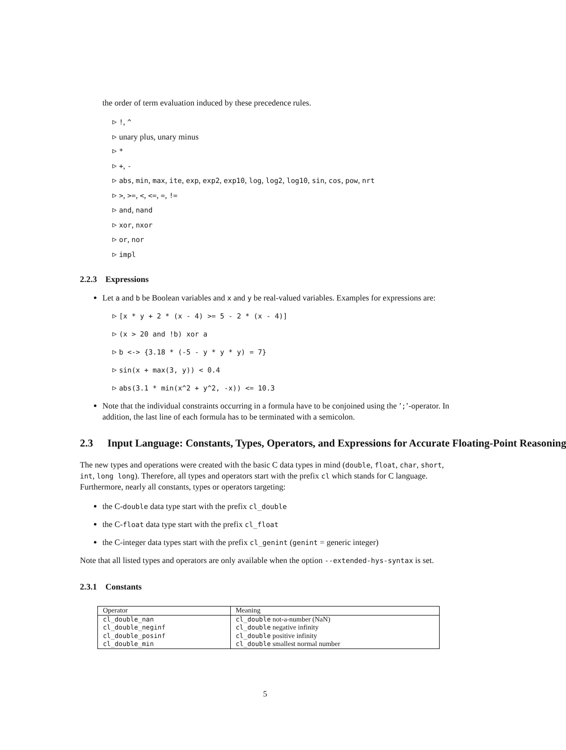the order of term evaluation induced by these precedence rules.
▹ !, ^
▹ unary plus, unary minus
▹ *
▹ +, -
▹ abs, min, max, ite, exp, exp2, exp10, log, log2, log10, sin, cos, pow, nrt
▹ >, >=, <, <=, =, !=
▹ and, nand
▹ xor, nxor
▹ or, nor
▹ impl
2.2.3 Expressions
Let a and b be Boolean variables and x and y be real-valued variables. Examples for expressions are:
▹ [x * y + 2 * (x - 4) >= 5 - 2 * (x - 4)]
▹ (x > 20 and !b) xor a
▹ b <-> {3.18 * (-5 - y * y * y) = 7}
▹ sin(x + max(3, y)) < 0.4
▹ abs(3.1 * min(x^2 + y^2, -x)) <= 10.3
Note that the individual constraints occurring in a formula have to be conjoined using the ’;’-operator. In addition, the last line of each formula has to be terminated with a semicolon.
2.3 Input Language: Constants, Types, Operators, and Expressions for Accurate Floating-Point Reasoning
The new types and operations were created with the basic C data types in mind (double, float, char, short, int, long long). Therefore, all types and operators start with the prefix cl which stands for C language. Furthermore, nearly all constants, types or operators targeting:
the C-double data type start with the prefix cl_double
the C-float data type start with the prefix cl_float
the C-integer data types start with the prefix cl_genint (genint = generic integer)
Note that all listed types and operators are only available when the option --extended-hys-syntax is set.
2.3.1 Constants
| Operator | Meaning |
| --- | --- |
| cl_double_nan | cl_double not-a-number (NaN) |
| cl_double_neginf | cl_double negative infinity |
| cl_double_posinf | cl_double positive infinity |
| cl_double_min | cl_double smallest normal number |
5